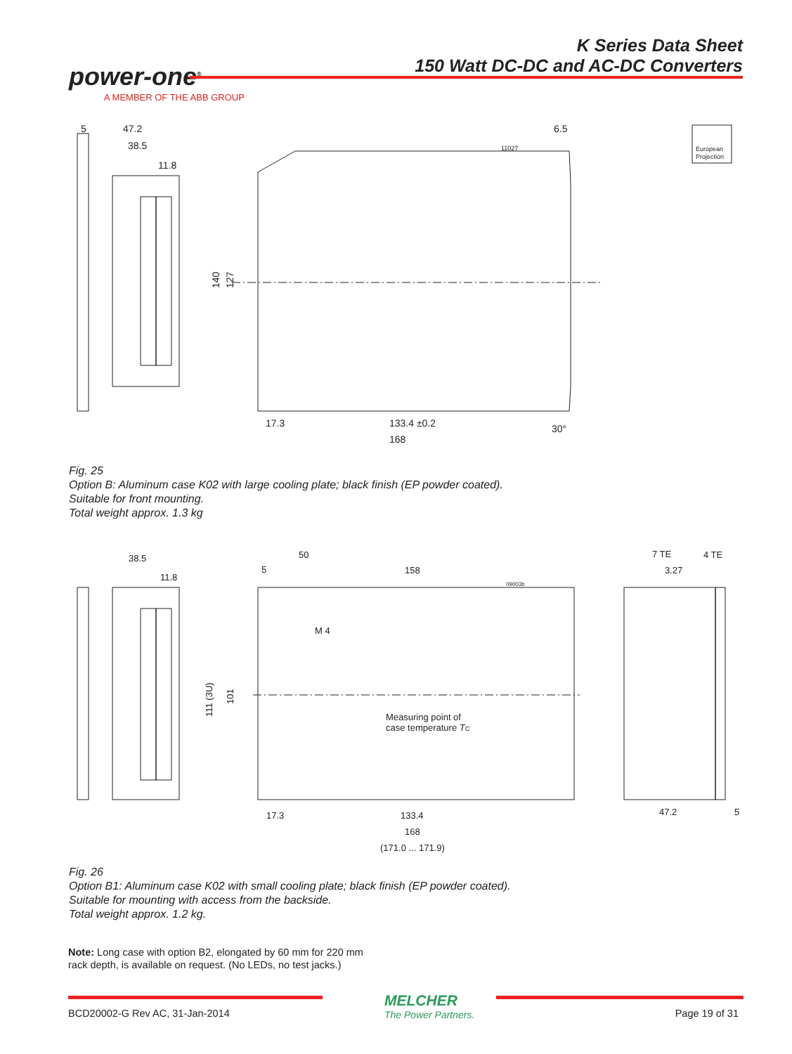K Series Data Sheet
150 Watt DC-DC and AC-DC Converters
power-one<sup>®</sup>
A MEMBER OF THE ABB GROUP
5
47.2
38.5
11.8
168
133.4 ±0.2
17.3
6.5
30°
11027
European
Projection
140
127
Fig. 25
Option B: Aluminum case K02 with large cooling plate; black finish (EP powder coated).
Suitable for front mounting.
Total weight approx. 1.3 kg
38.5
11.8
50
5
158
M 4
Measuring point of
case temperature TC
17.3
133.4
168
(171.0 ... 171.9)
7 TE
4 TE
3.27
47.2
5
09003b
111 (3U)
101
Fig. 26
Option B1: Aluminum case K02 with small cooling plate; black finish (EP powder coated).
Suitable for mounting with access from the backside.
Total weight approx. 1.2 kg.
Note: Long case with option B2, elongated by 60 mm for 220 mm
rack depth, is available on request. (No LEDs, no test jacks.)
MELCHER
The Power Partners.
BCD20002-G Rev AC, 31-Jan-2014 Page 19 of 31